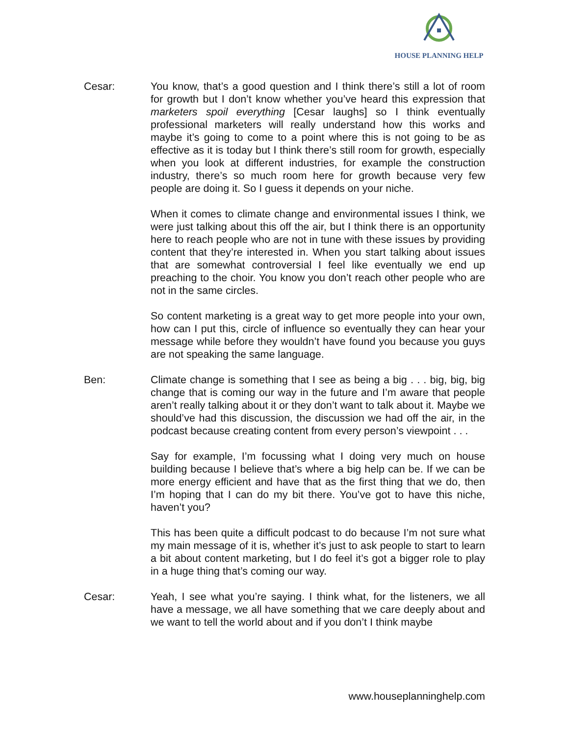HOUSE PLANNING HELP
Cesar: You know, that’s a good question and I think there’s still a lot of room for growth but I don’t know whether you’ve heard this expression that marketers spoil everything [Cesar laughs] so I think eventually professional marketers will really understand how this works and maybe it’s going to come to a point where this is not going to be as effective as it is today but I think there’s still room for growth, especially when you look at different industries, for example the construction industry, there’s so much room here for growth because very few people are doing it. So I guess it depends on your niche.
When it comes to climate change and environmental issues I think, we were just talking about this off the air, but I think there is an opportunity here to reach people who are not in tune with these issues by providing content that they’re interested in. When you start talking about issues that are somewhat controversial I feel like eventually we end up preaching to the choir. You know you don’t reach other people who are not in the same circles.
So content marketing is a great way to get more people into your own, how can I put this, circle of influence so eventually they can hear your message while before they wouldn’t have found you because you guys are not speaking the same language.
Ben: Climate change is something that I see as being a big . . . big, big, big change that is coming our way in the future and I’m aware that people aren’t really talking about it or they don’t want to talk about it. Maybe we should’ve had this discussion, the discussion we had off the air, in the podcast because creating content from every person’s viewpoint . . .
Say for example, I’m focussing what I doing very much on house building because I believe that’s where a big help can be. If we can be more energy efficient and have that as the first thing that we do, then I’m hoping that I can do my bit there. You’ve got to have this niche, haven’t you?
This has been quite a difficult podcast to do because I’m not sure what my main message of it is, whether it’s just to ask people to start to learn a bit about content marketing, but I do feel it’s got a bigger role to play in a huge thing that’s coming our way.
Cesar: Yeah, I see what you’re saying. I think what, for the listeners, we all have a message, we all have something that we care deeply about and we want to tell the world about and if you don’t I think maybe
www.houseplanninghelp.com